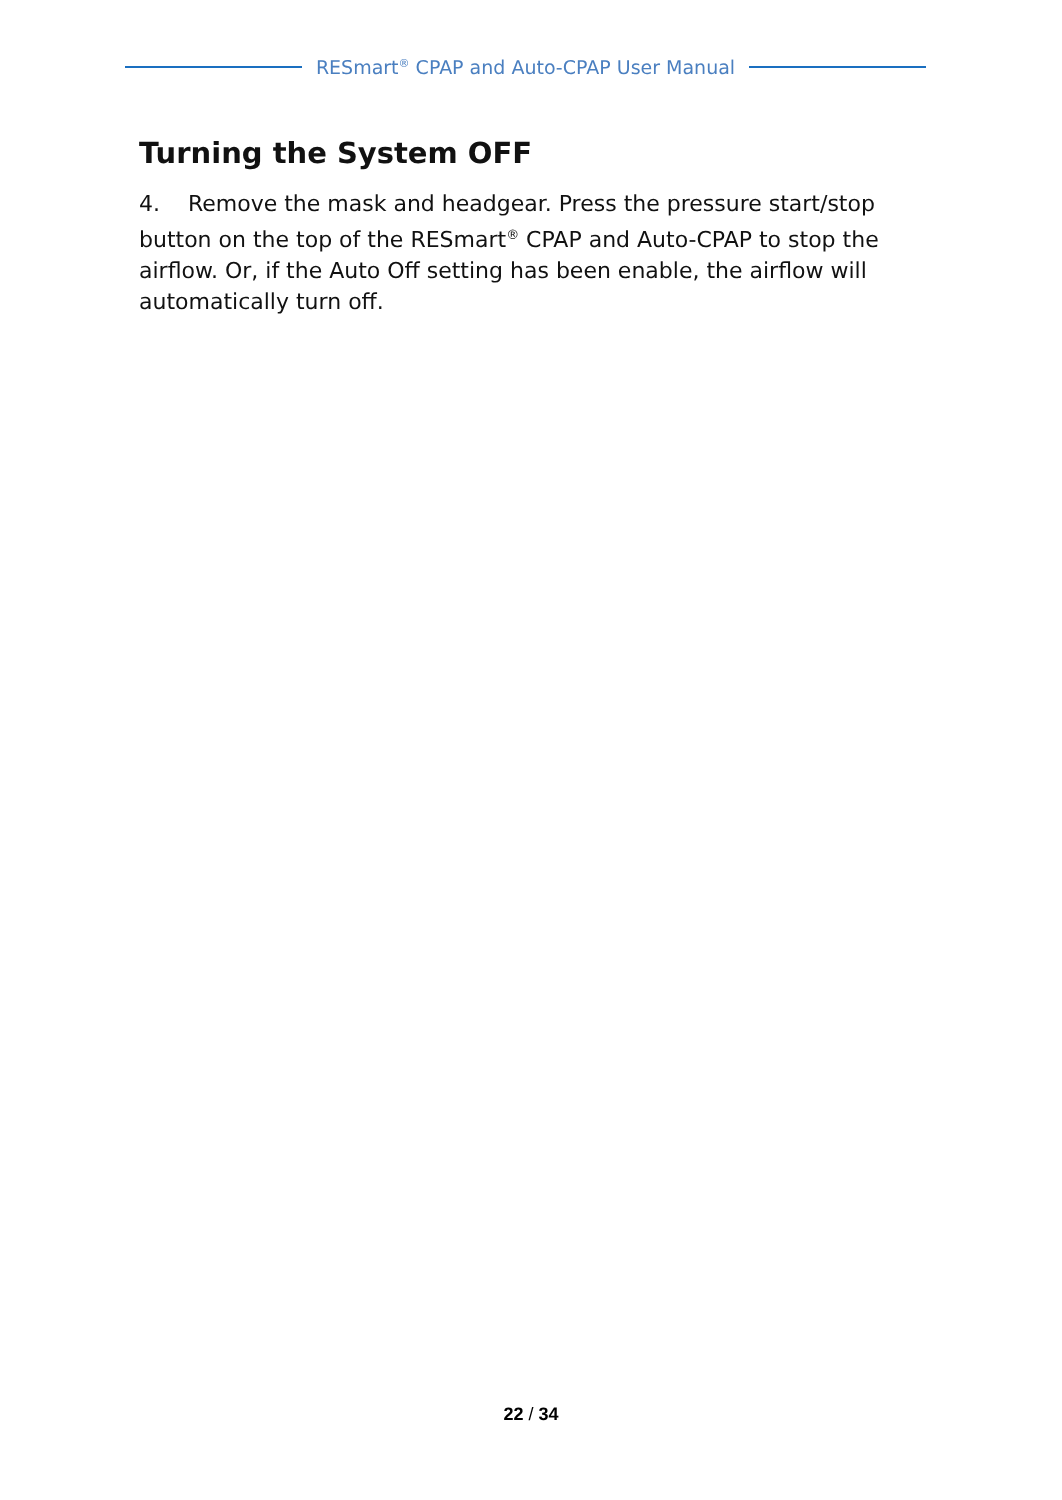RESmart<sup>®</sup> CPAP and Auto-CPAP User Manual
Turning the System OFF
4. Remove the mask and headgear. Press the pressure start/stop button on the top of the RESmart<sup>®</sup> CPAP and Auto-CPAP to stop the airflow. Or, if the Auto Off setting has been enable, the airflow will automatically turn off.
22 / 34